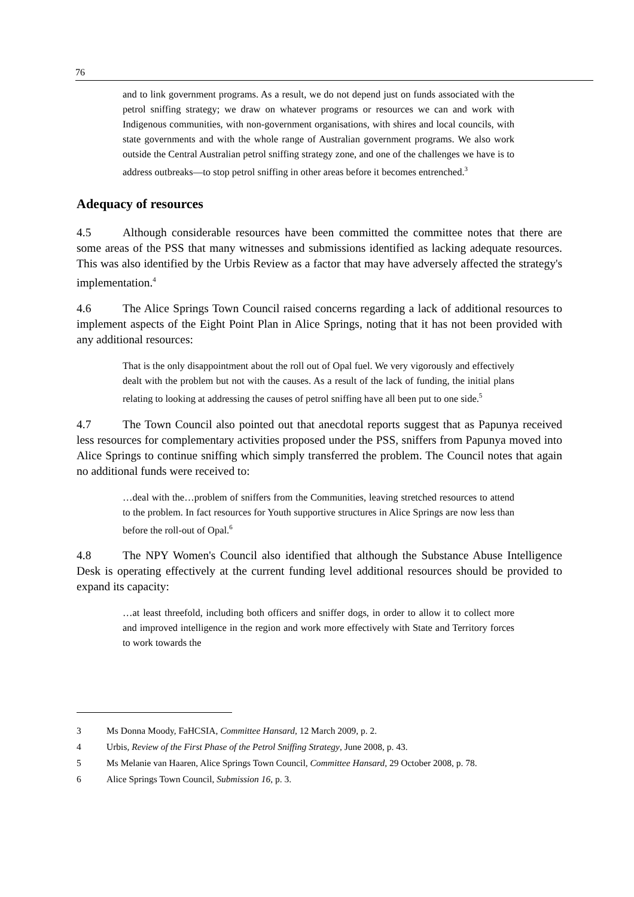76
and to link government programs. As a result, we do not depend just on funds associated with the petrol sniffing strategy; we draw on whatever programs or resources we can and work with Indigenous communities, with non-government organisations, with shires and local councils, with state governments and with the whole range of Australian government programs. We also work outside the Central Australian petrol sniffing strategy zone, and one of the challenges we have is to address outbreaks—to stop petrol sniffing in other areas before it becomes entrenched.<sup>3</sup>
Adequacy of resources
4.5 Although considerable resources have been committed the committee notes that there are some areas of the PSS that many witnesses and submissions identified as lacking adequate resources. This was also identified by the Urbis Review as a factor that may have adversely affected the strategy's implementation.<sup>4</sup>
4.6 The Alice Springs Town Council raised concerns regarding a lack of additional resources to implement aspects of the Eight Point Plan in Alice Springs, noting that it has not been provided with any additional resources:
That is the only disappointment about the roll out of Opal fuel. We very vigorously and effectively dealt with the problem but not with the causes. As a result of the lack of funding, the initial plans relating to looking at addressing the causes of petrol sniffing have all been put to one side.<sup>5</sup>
4.7 The Town Council also pointed out that anecdotal reports suggest that as Papunya received less resources for complementary activities proposed under the PSS, sniffers from Papunya moved into Alice Springs to continue sniffing which simply transferred the problem. The Council notes that again no additional funds were received to:
…deal with the…problem of sniffers from the Communities, leaving stretched resources to attend to the problem. In fact resources for Youth supportive structures in Alice Springs are now less than before the roll-out of Opal.<sup>6</sup>
4.8 The NPY Women's Council also identified that although the Substance Abuse Intelligence Desk is operating effectively at the current funding level additional resources should be provided to expand its capacity:
…at least threefold, including both officers and sniffer dogs, in order to allow it to collect more and improved intelligence in the region and work more effectively with State and Territory forces to work towards the
3 Ms Donna Moody, FaHCSIA, Committee Hansard, 12 March 2009, p. 2.
4 Urbis, Review of the First Phase of the Petrol Sniffing Strategy, June 2008, p. 43.
5 Ms Melanie van Haaren, Alice Springs Town Council, Committee Hansard, 29 October 2008, p. 78.
6 Alice Springs Town Council, Submission 16, p. 3.